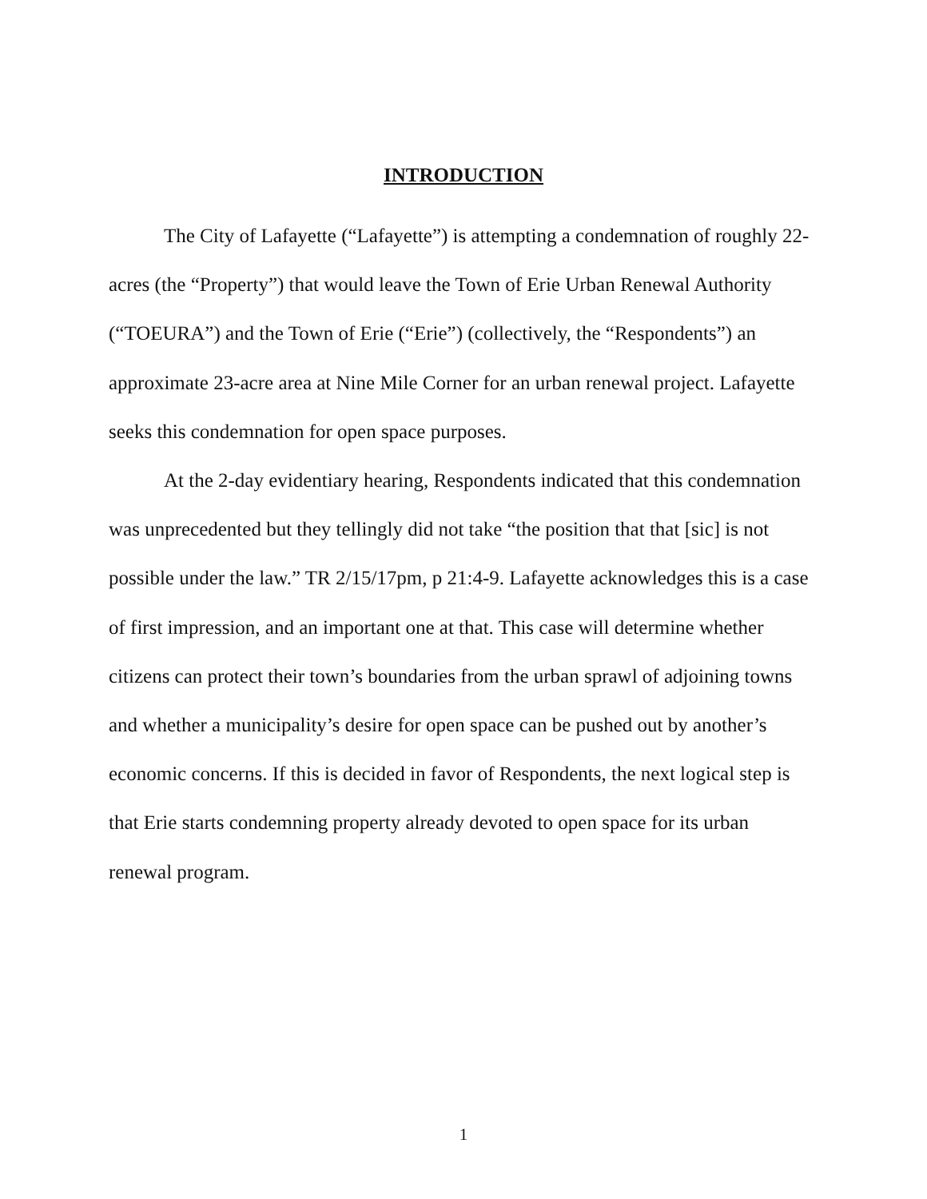INTRODUCTION
The City of Lafayette (“Lafayette”) is attempting a condemnation of roughly 22-acres (the “Property”) that would leave the Town of Erie Urban Renewal Authority (“TOEURA”) and the Town of Erie (“Erie”) (collectively, the “Respondents”) an approximate 23-acre area at Nine Mile Corner for an urban renewal project. Lafayette seeks this condemnation for open space purposes.
At the 2-day evidentiary hearing, Respondents indicated that this condemnation was unprecedented but they tellingly did not take “the position that that [sic] is not possible under the law.” TR 2/15/17pm, p 21:4-9. Lafayette acknowledges this is a case of first impression, and an important one at that. This case will determine whether citizens can protect their town’s boundaries from the urban sprawl of adjoining towns and whether a municipality’s desire for open space can be pushed out by another’s economic concerns. If this is decided in favor of Respondents, the next logical step is that Erie starts condemning property already devoted to open space for its urban renewal program.
1